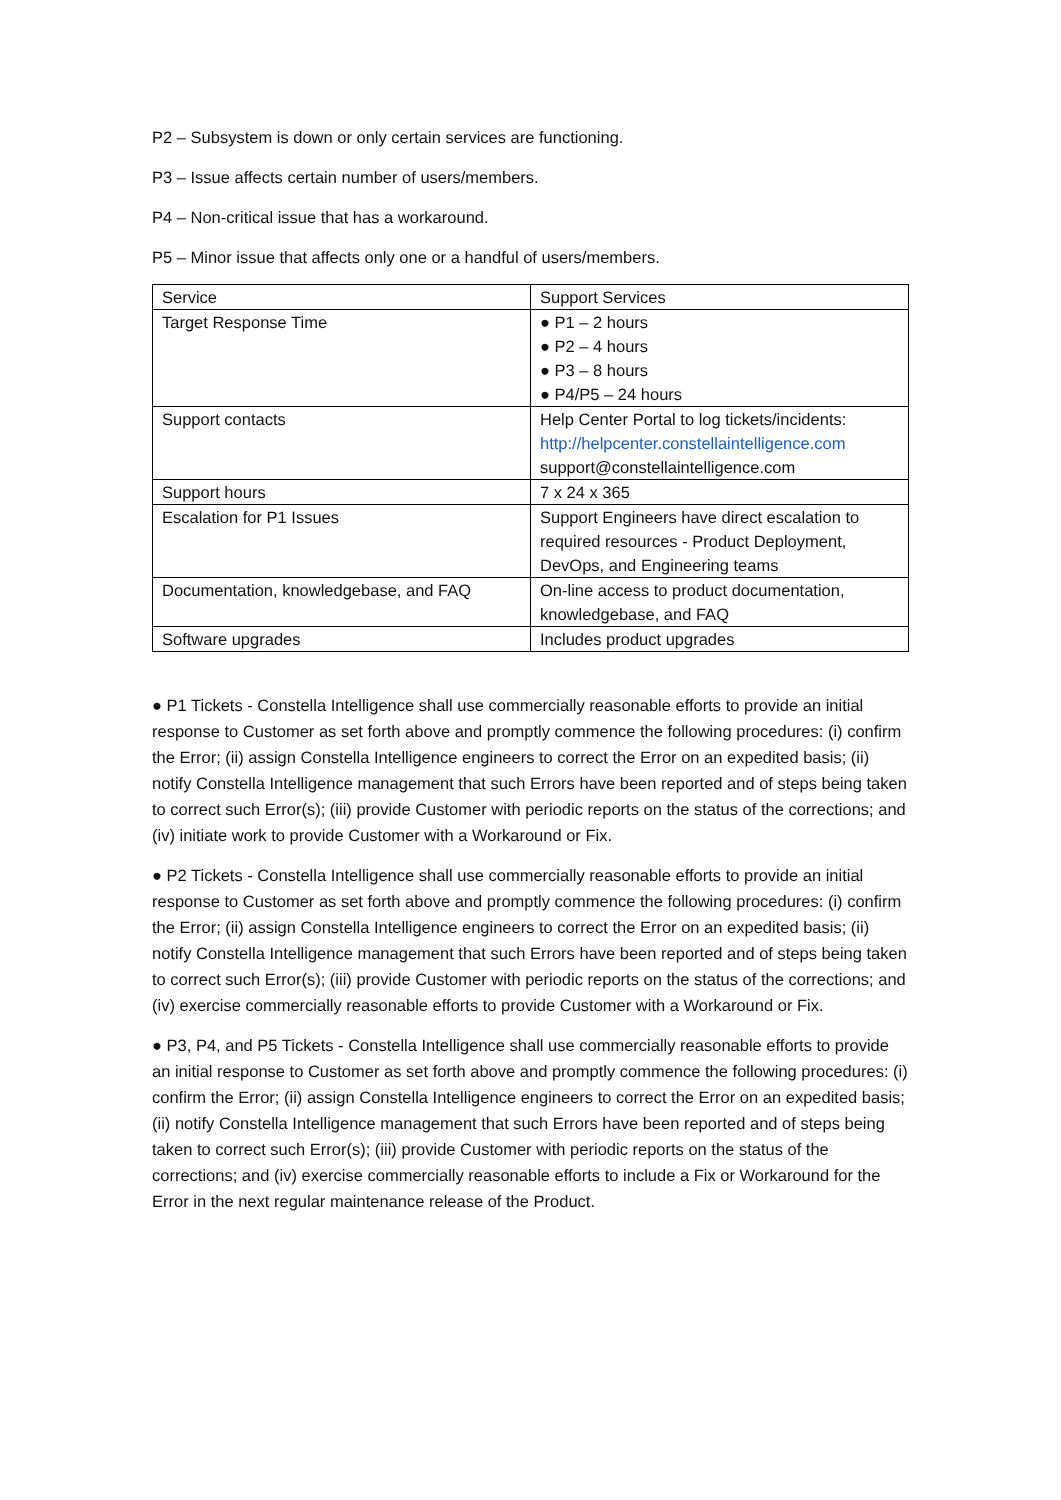P2 – Subsystem is down or only certain services are functioning.
P3 – Issue affects certain number of users/members.
P4 – Non-critical issue that has a workaround.
P5 – Minor issue that affects only one or a handful of users/members.
| Service | Support Services |
| Target Response Time | ● P1 – 2 hours ● P2 – 4 hours ● P3 – 8 hours ● P4/P5 – 24 hours |
| Support contacts | Help Center Portal to log tickets/incidents: http://helpcenter.constellaintelligence.com support@constellaintelligence.com |
| Support hours | 7 x 24 x 365 |
| Escalation for P1 Issues | Support Engineers have direct escalation to required resources - Product Deployment, DevOps, and Engineering teams |
| Documentation, knowledgebase, and FAQ | On-line access to product documentation, knowledgebase, and FAQ |
| Software upgrades | Includes product upgrades |
● P1 Tickets - Constella Intelligence shall use commercially reasonable efforts to provide an initial response to Customer as set forth above and promptly commence the following procedures: (i) confirm the Error; (ii) assign Constella Intelligence engineers to correct the Error on an expedited basis; (ii) notify Constella Intelligence management that such Errors have been reported and of steps being taken to correct such Error(s); (iii) provide Customer with periodic reports on the status of the corrections; and (iv) initiate work to provide Customer with a Workaround or Fix.
● P2 Tickets - Constella Intelligence shall use commercially reasonable efforts to provide an initial response to Customer as set forth above and promptly commence the following procedures: (i) confirm the Error; (ii) assign Constella Intelligence engineers to correct the Error on an expedited basis; (ii) notify Constella Intelligence management that such Errors have been reported and of steps being taken to correct such Error(s); (iii) provide Customer with periodic reports on the status of the corrections; and (iv) exercise commercially reasonable efforts to provide Customer with a Workaround or Fix.
● P3, P4, and P5 Tickets - Constella Intelligence shall use commercially reasonable efforts to provide an initial response to Customer as set forth above and promptly commence the following procedures: (i) confirm the Error; (ii) assign Constella Intelligence engineers to correct the Error on an expedited basis; (ii) notify Constella Intelligence management that such Errors have been reported and of steps being taken to correct such Error(s); (iii) provide Customer with periodic reports on the status of the corrections; and (iv) exercise commercially reasonable efforts to include a Fix or Workaround for the Error in the next regular maintenance release of the Product.